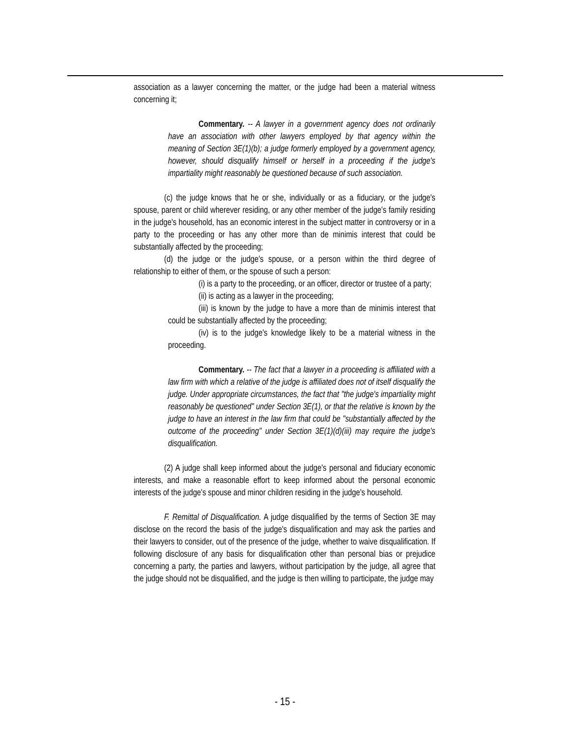association as a lawyer concerning the matter, or the judge had been a material witness concerning it;
Commentary. -- A lawyer in a government agency does not ordinarily have an association with other lawyers employed by that agency within the meaning of Section 3E(1)(b); a judge formerly employed by a government agency, however, should disqualify himself or herself in a proceeding if the judge's impartiality might reasonably be questioned because of such association.
(c) the judge knows that he or she, individually or as a fiduciary, or the judge's spouse, parent or child wherever residing, or any other member of the judge's family residing in the judge's household, has an economic interest in the subject matter in controversy or in a party to the proceeding or has any other more than de minimis interest that could be substantially affected by the proceeding;
(d) the judge or the judge's spouse, or a person within the third degree of relationship to either of them, or the spouse of such a person:
(i) is a party to the proceeding, or an officer, director or trustee of a party;
(ii) is acting as a lawyer in the proceeding;
(iii) is known by the judge to have a more than de minimis interest that could be substantially affected by the proceeding;
(iv) is to the judge's knowledge likely to be a material witness in the proceeding.
Commentary. -- The fact that a lawyer in a proceeding is affiliated with a law firm with which a relative of the judge is affiliated does not of itself disqualify the judge. Under appropriate circumstances, the fact that "the judge's impartiality might reasonably be questioned" under Section 3E(1), or that the relative is known by the judge to have an interest in the law firm that could be "substantially affected by the outcome of the proceeding" under Section 3E(1)(d)(iii) may require the judge's disqualification.
(2) A judge shall keep informed about the judge's personal and fiduciary economic interests, and make a reasonable effort to keep informed about the personal economic interests of the judge's spouse and minor children residing in the judge's household.
F. Remittal of Disqualification. A judge disqualified by the terms of Section 3E may disclose on the record the basis of the judge's disqualification and may ask the parties and their lawyers to consider, out of the presence of the judge, whether to waive disqualification. If following disclosure of any basis for disqualification other than personal bias or prejudice concerning a party, the parties and lawyers, without participation by the judge, all agree that the judge should not be disqualified, and the judge is then willing to participate, the judge may
- 15 -